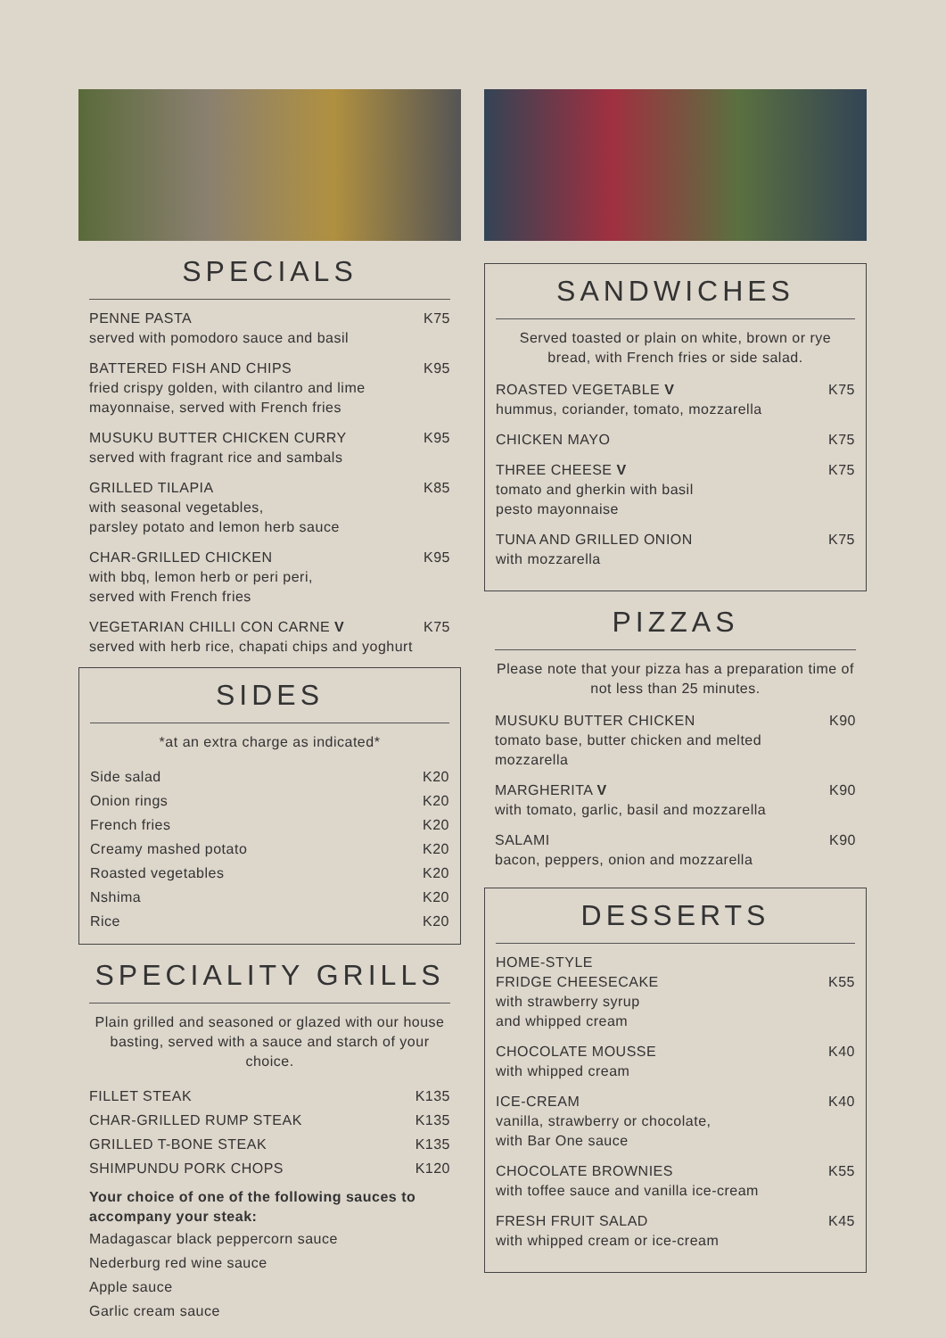SPECIALS
PENNE PASTA
served with pomodoro sauce and basil
K75
BATTERED FISH AND CHIPS
fried crispy golden, with cilantro and lime
mayonnaise, served with French fries
K95
MUSUKU BUTTER CHICKEN CURRY
served with fragrant rice and sambals
K95
GRILLED TILAPIA
with seasonal vegetables,
parsley potato and lemon herb sauce
K85
CHAR-GRILLED CHICKEN
with bbq, lemon herb or peri peri,
served with French fries
K95
VEGETARIAN CHILLI CON CARNE V
served with herb rice, chapati chips and yoghurt
K75
SIDES
*at an extra charge as indicated*
Side salad K20
Onion rings K20
French fries K20
Creamy mashed potato K20
Roasted vegetables K20
Nshima K20
Rice K20
SPECIALITY GRILLS
Plain grilled and seasoned or glazed with our house basting, served with a sauce and starch of your choice.
FILLET STEAK K135
CHAR-GRILLED RUMP STEAK K135
GRILLED T-BONE STEAK K135
SHIMPUNDU PORK CHOPS K120
Your choice of one of the following sauces to accompany your steak:
Madagascar black peppercorn sauce
Nederburg red wine sauce
Apple sauce
Garlic cream sauce
SANDWICHES
Served toasted or plain on white, brown or rye bread, with French fries or side salad.
ROASTED VEGETABLE V
hummus, coriander, tomato, mozzarella
K75
CHICKEN MAYO K75
THREE CHEESE V
tomato and gherkin with basil
pesto mayonnaise
K75
TUNA AND GRILLED ONION
with mozzarella
K75
PIZZAS
Please note that your pizza has a preparation time of not less than 25 minutes.
MUSUKU BUTTER CHICKEN
tomato base, butter chicken and melted
mozzarella
K90
MARGHERITA V
with tomato, garlic, basil and mozzarella
K90
SALAMI
bacon, peppers, onion and mozzarella
K90
DESSERTS
HOME-STYLE
FRIDGE CHEESECAKE
with strawberry syrup
and whipped cream
K55
CHOCOLATE MOUSSE
with whipped cream
K40
ICE-CREAM
vanilla, strawberry or chocolate,
with Bar One sauce
K40
CHOCOLATE BROWNIES
with toffee sauce and vanilla ice-cream
K55
FRESH FRUIT SALAD
with whipped cream or ice-cream
K45